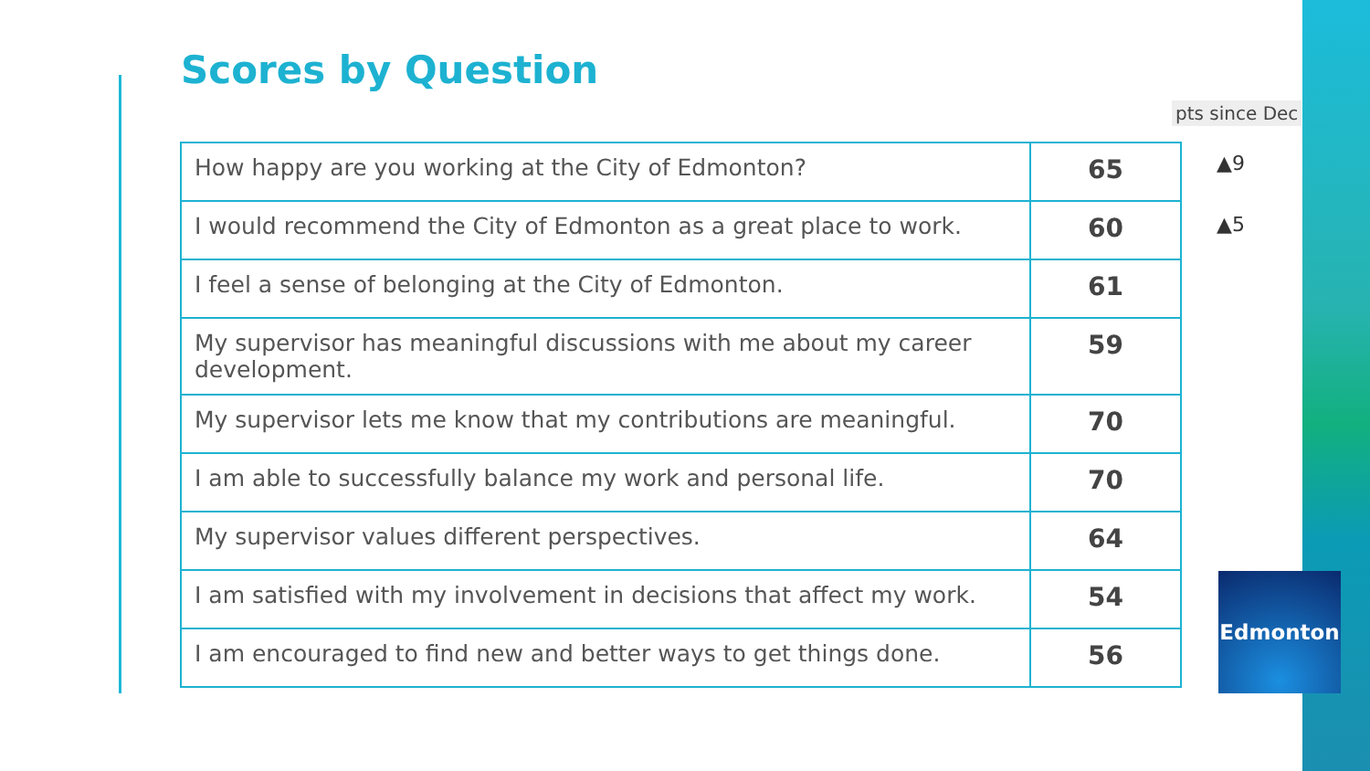Scores by Question
pts since Dec
| How happy are you working at the City of Edmonton? | 65 |
| I would recommend the City of Edmonton as a great place to work. | 60 |
| I feel a sense of belonging at the City of Edmonton. | 61 |
| My supervisor has meaningful discussions with me about my career development. | 59 |
| My supervisor lets me know that my contributions are meaningful. | 70 |
| I am able to successfully balance my work and personal life. | 70 |
| My supervisor values different perspectives. | 64 |
| I am satisfied with my involvement in decisions that affect my work. | 54 |
| I am encouraged to find new and better ways to get things done. | 56 |
▲9
▲5
Edmonton